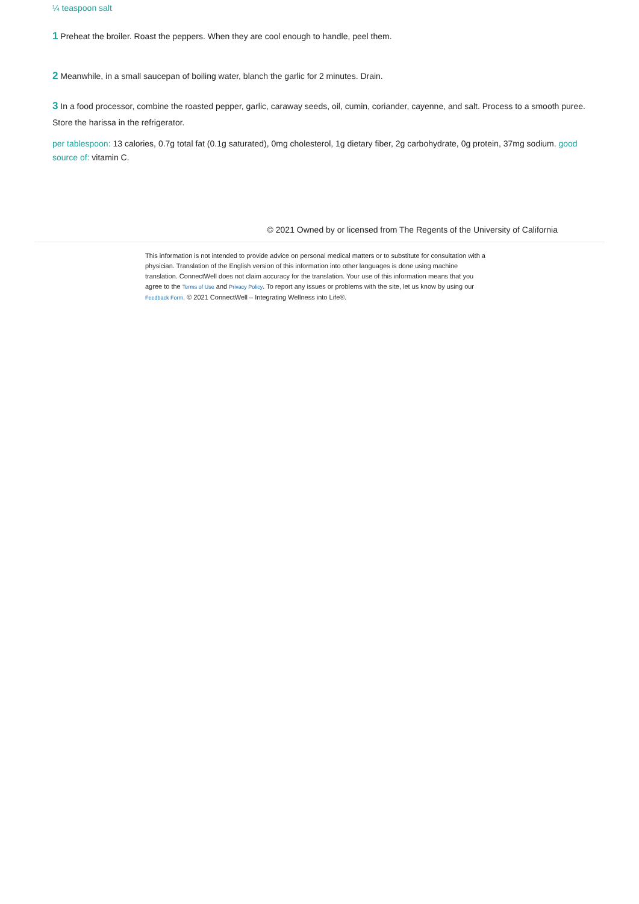¼ teaspoon salt
1 Preheat the broiler. Roast the peppers. When they are cool enough to handle, peel them.
2 Meanwhile, in a small saucepan of boiling water, blanch the garlic for 2 minutes. Drain.
3 In a food processor, combine the roasted pepper, garlic, caraway seeds, oil, cumin, coriander, cayenne, and salt. Process to a smooth puree. Store the harissa in the refrigerator.
per tablespoon: 13 calories, 0.7g total fat (0.1g saturated), 0mg cholesterol, 1g dietary fiber, 2g carbohydrate, 0g protein, 37mg sodium. good source of: vitamin C.
© 2021 Owned by or licensed from The Regents of the University of California
This information is not intended to provide advice on personal medical matters or to substitute for consultation with a physician. Translation of the English version of this information into other languages is done using machine translation. ConnectWell does not claim accuracy for the translation. Your use of this information means that you agree to the Terms of Use and Privacy Policy. To report any issues or problems with the site, let us know by using our Feedback Form. © 2021 ConnectWell – Integrating Wellness into Life®.